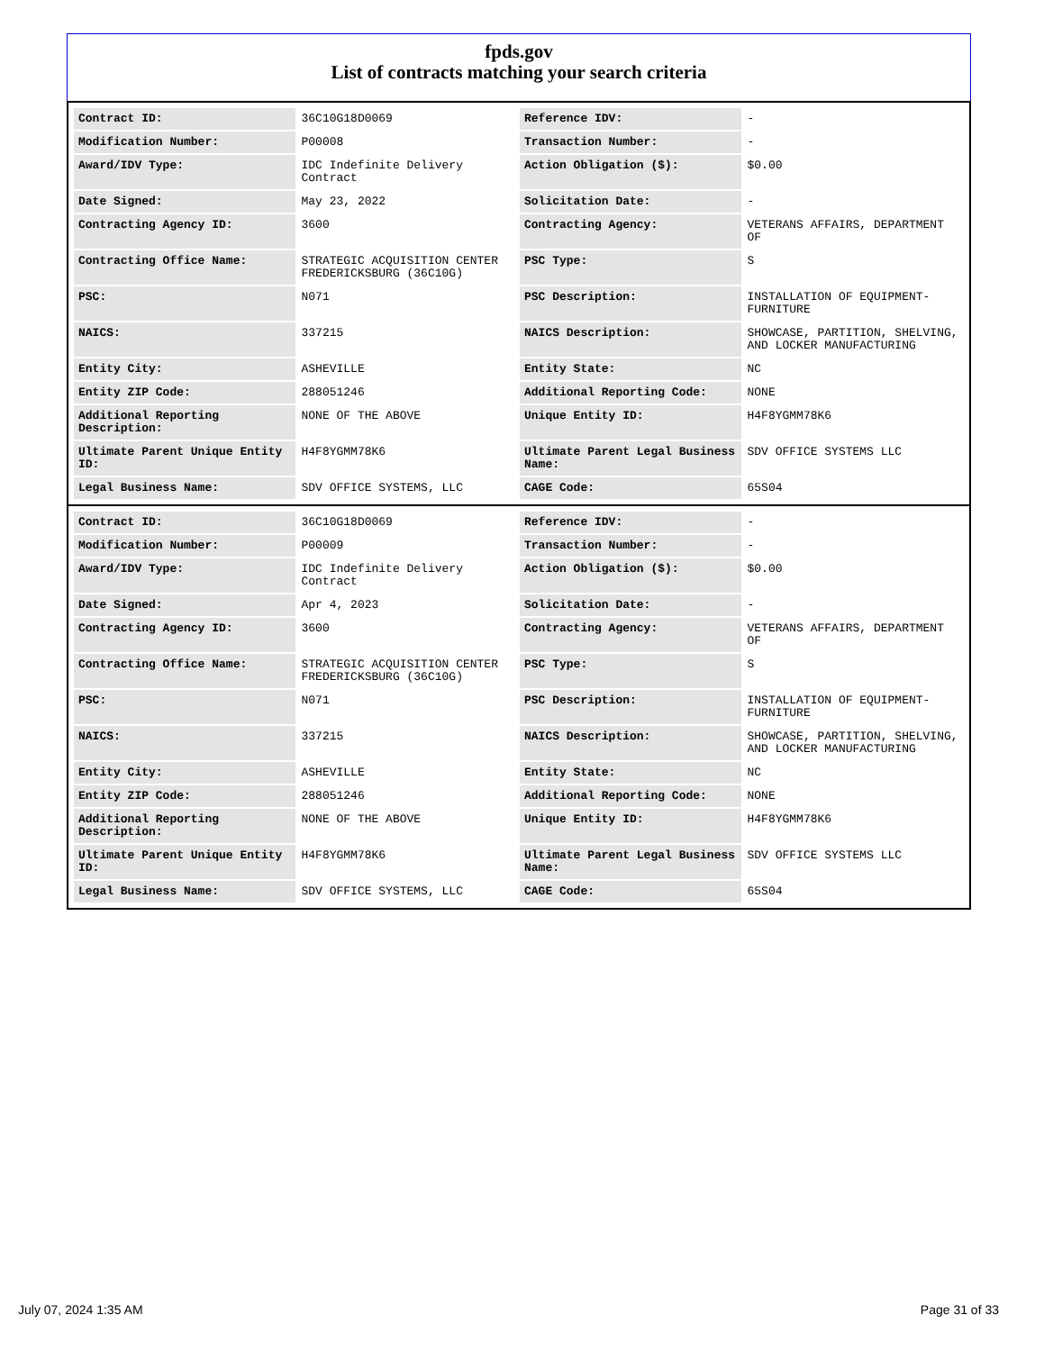fpds.gov
List of contracts matching your search criteria
| Contract ID: | 36C10G18D0069 | Reference IDV: | - |
| Modification Number: | P00008 | Transaction Number: | - |
| Award/IDV Type: | IDC Indefinite Delivery Contract | Action Obligation ($): | $0.00 |
| Date Signed: | May 23, 2022 | Solicitation Date: | - |
| Contracting Agency ID: | 3600 | Contracting Agency: | VETERANS AFFAIRS, DEPARTMENT OF |
| Contracting Office Name: | STRATEGIC ACQUISITION CENTER FREDERICKSBURG (36C10G) | PSC Type: | S |
| PSC: | N071 | PSC Description: | INSTALLATION OF EQUIPMENT- FURNITURE |
| NAICS: | 337215 | NAICS Description: | SHOWCASE, PARTITION, SHELVING, AND LOCKER MANUFACTURING |
| Entity City: | ASHEVILLE | Entity State: | NC |
| Entity ZIP Code: | 288051246 | Additional Reporting Code: | NONE |
| Additional Reporting Description: | NONE OF THE ABOVE | Unique Entity ID: | H4F8YGMM78K6 |
| Ultimate Parent Unique Entity ID: | H4F8YGMM78K6 | Ultimate Parent Legal Business Name: | SDV OFFICE SYSTEMS LLC |
| Legal Business Name: | SDV OFFICE SYSTEMS, LLC | CAGE Code: | 65S04 |
| Contract ID: | 36C10G18D0069 | Reference IDV: | - |
| Modification Number: | P00009 | Transaction Number: | - |
| Award/IDV Type: | IDC Indefinite Delivery Contract | Action Obligation ($): | $0.00 |
| Date Signed: | Apr 4, 2023 | Solicitation Date: | - |
| Contracting Agency ID: | 3600 | Contracting Agency: | VETERANS AFFAIRS, DEPARTMENT OF |
| Contracting Office Name: | STRATEGIC ACQUISITION CENTER FREDERICKSBURG (36C10G) | PSC Type: | S |
| PSC: | N071 | PSC Description: | INSTALLATION OF EQUIPMENT- FURNITURE |
| NAICS: | 337215 | NAICS Description: | SHOWCASE, PARTITION, SHELVING, AND LOCKER MANUFACTURING |
| Entity City: | ASHEVILLE | Entity State: | NC |
| Entity ZIP Code: | 288051246 | Additional Reporting Code: | NONE |
| Additional Reporting Description: | NONE OF THE ABOVE | Unique Entity ID: | H4F8YGMM78K6 |
| Ultimate Parent Unique Entity ID: | H4F8YGMM78K6 | Ultimate Parent Legal Business Name: | SDV OFFICE SYSTEMS LLC |
| Legal Business Name: | SDV OFFICE SYSTEMS, LLC | CAGE Code: | 65S04 |
July 07, 2024 1:35 AM Page 31 of 33